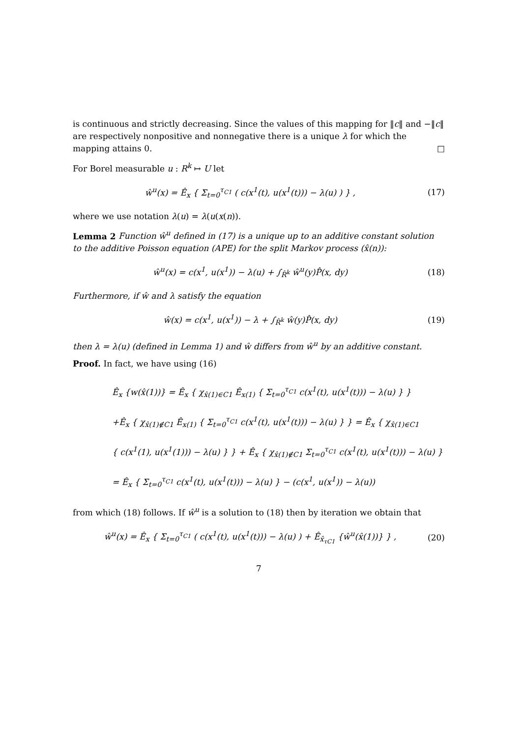is continuous and strictly decreasing. Since the values of this mapping for ‖c‖ and −‖c‖ are respectively nonpositive and nonnegative there is a unique λ for which the mapping attains 0. □
For Borel measurable u : R<sup>k</sup> ↦ U let
ŵ<sup>u</sup>(x) = Ê<sub>x</sub> { Σ<sub>t=0</sub><sup>τ<sub>C1</sub></sup> ( c(x<sup>1</sup>(t), u(x<sup>1</sup>(t))) − λ(u) ) } , (17)
where we use notation λ(u) = λ(u(x(n)).
Lemma 2 Function ŵ<sup>u</sup> defined in (17) is a unique up to an additive constant solution to the additive Poisson equation (APE) for the split Markov process (x̂(n)):
ŵ<sup>u</sup>(x) = c(x<sup>1</sup>, u(x<sup>1</sup>)) − λ(u) + ∫<sub>R̂<sup>k</sup></sub> ŵ<sup>u</sup>(y)P̂(x, dy) (18)
Furthermore, if ŵ and λ satisfy the equation
ŵ(x) = c(x<sup>1</sup>, u(x<sup>1</sup>)) − λ + ∫<sub>R̂<sup>k</sup></sub> ŵ(y)P̂(x, dy) (19)
then λ = λ(u) (defined in Lemma 1) and ŵ differs from ŵ<sup>u</sup> by an additive constant.
Proof. In fact, we have using (16)
Ê<sub>x</sub> {w(x̂(1))} = Ê<sub>x</sub> { χ<sub>x̂(1)∈C1</sub> Ê<sub>x(1)</sub> { Σ<sub>t=0</sub><sup>τ<sub>C1</sub></sup> c(x<sup>1</sup>(t), u(x<sup>1</sup>(t))) − λ(u) } }
+Ê<sub>x</sub> { χ<sub>x̂(1)∉C1</sub> Ê<sub>x(1)</sub> { Σ<sub>t=0</sub><sup>τ<sub>C1</sub></sup> c(x<sup>1</sup>(t), u(x<sup>1</sup>(t))) − λ(u) } } = Ê<sub>x</sub> { χ<sub>x̂(1)∈C1</sub>
{ c(x<sup>1</sup>(1), u(x<sup>1</sup>(1))) − λ(u) } } + Ê<sub>x</sub> { χ<sub>x̂(1)∉C1</sub> Σ<sub>t=0</sub><sup>τ<sub>C1</sub></sup> c(x<sup>1</sup>(t), u(x<sup>1</sup>(t))) − λ(u) }
= Ê<sub>x</sub> { Σ<sub>t=0</sub><sup>τ<sub>C1</sub></sup> c(x<sup>1</sup>(t), u(x<sup>1</sup>(t))) − λ(u) } − (c(x<sup>1</sup>, u(x<sup>1</sup>)) − λ(u))
from which (18) follows. If ŵ<sup>u</sup> is a solution to (18) then by iteration we obtain that
ŵ<sup>u</sup>(x) = Ê<sub>x</sub> { Σ<sub>t=0</sub><sup>τ<sub>C1</sub></sup> ( c(x<sup>1</sup>(t), u(x<sup>1</sup>(t))) − λ(u) ) + Ê<sub>x̂<sub>τC1</sub></sub> {ŵ<sup>u</sup>(x̂(1))} } , (20)
7